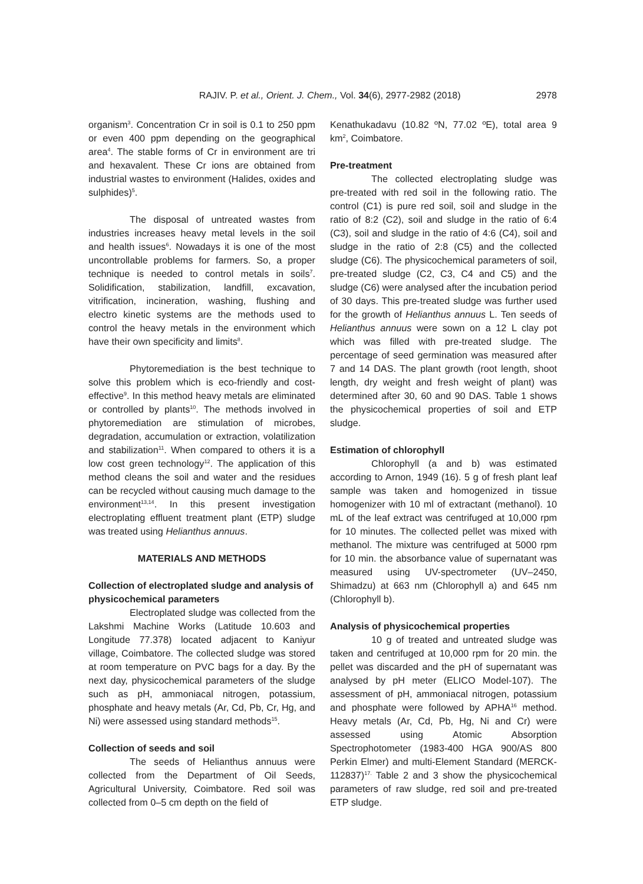RAJIV. P. et al., Orient. J. Chem., Vol. 34(6), 2977-2982 (2018) 2978
organism<sup>3</sup>. Concentration Cr in soil is 0.1 to 250 ppm or even 400 ppm depending on the geographical area<sup>4</sup>. The stable forms of Cr in environment are tri and hexavalent. These Cr ions are obtained from industrial wastes to environment (Halides, oxides and sulphides)<sup>5</sup>.
The disposal of untreated wastes from industries increases heavy metal levels in the soil and health issues<sup>6</sup>. Nowadays it is one of the most uncontrollable problems for farmers. So, a proper technique is needed to control metals in soils<sup>7</sup>. Solidification, stabilization, landfill, excavation, vitrification, incineration, washing, flushing and electro kinetic systems are the methods used to control the heavy metals in the environment which have their own specificity and limits<sup>8</sup>.
Phytoremediation is the best technique to solve this problem which is eco-friendly and cost-effective<sup>9</sup>. In this method heavy metals are eliminated or controlled by plants<sup>10</sup>. The methods involved in phytoremediation are stimulation of microbes, degradation, accumulation or extraction, volatilization and stabilization<sup>11</sup>. When compared to others it is a low cost green technology<sup>12</sup>. The application of this method cleans the soil and water and the residues can be recycled without causing much damage to the environment<sup>13,14</sup>. In this present investigation electroplating effluent treatment plant (ETP) sludge was treated using Helianthus annuus.
MATERIALS AND METHODS
Collection of electroplated sludge and analysis of physicochemical parameters
Electroplated sludge was collected from the Lakshmi Machine Works (Latitude 10.603 and Longitude 77.378) located adjacent to Kaniyur village, Coimbatore. The collected sludge was stored at room temperature on PVC bags for a day. By the next day, physicochemical parameters of the sludge such as pH, ammoniacal nitrogen, potassium, phosphate and heavy metals (Ar, Cd, Pb, Cr, Hg, and Ni) were assessed using standard methods<sup>15</sup>.
Collection of seeds and soil
The seeds of Helianthus annuus were collected from the Department of Oil Seeds, Agricultural University, Coimbatore. Red soil was collected from 0–5 cm depth on the field of
Kenathukadavu (10.82 ºN, 77.02 ºE), total area 9 km<sup>2</sup>, Coimbatore.
Pre-treatment
The collected electroplating sludge was pre-treated with red soil in the following ratio. The control (C1) is pure red soil, soil and sludge in the ratio of 8:2 (C2), soil and sludge in the ratio of 6:4 (C3), soil and sludge in the ratio of 4:6 (C4), soil and sludge in the ratio of 2:8 (C5) and the collected sludge (C6). The physicochemical parameters of soil, pre-treated sludge (C2, C3, C4 and C5) and the sludge (C6) were analysed after the incubation period of 30 days. This pre-treated sludge was further used for the growth of Helianthus annuus L. Ten seeds of Helianthus annuus were sown on a 12 L clay pot which was filled with pre-treated sludge. The percentage of seed germination was measured after 7 and 14 DAS. The plant growth (root length, shoot length, dry weight and fresh weight of plant) was determined after 30, 60 and 90 DAS. Table 1 shows the physicochemical properties of soil and ETP sludge.
Estimation of chlorophyll
Chlorophyll (a and b) was estimated according to Arnon, 1949 (16). 5 g of fresh plant leaf sample was taken and homogenized in tissue homogenizer with 10 ml of extractant (methanol). 10 mL of the leaf extract was centrifuged at 10,000 rpm for 10 minutes. The collected pellet was mixed with methanol. The mixture was centrifuged at 5000 rpm for 10 min. the absorbance value of supernatant was measured using UV-spectrometer (UV–2450, Shimadzu) at 663 nm (Chlorophyll a) and 645 nm (Chlorophyll b).
Analysis of physicochemical properties
10 g of treated and untreated sludge was taken and centrifuged at 10,000 rpm for 20 min. the pellet was discarded and the pH of supernatant was analysed by pH meter (ELICO Model-107). The assessment of pH, ammoniacal nitrogen, potassium and phosphate were followed by APHA<sup>16</sup> method. Heavy metals (Ar, Cd, Pb, Hg, Ni and Cr) were assessed using Atomic Absorption Spectrophotometer (1983-400 HGA 900/AS 800 Perkin Elmer) and multi-Element Standard (MERCK-112837)<sup>17.</sup> Table 2 and 3 show the physicochemical parameters of raw sludge, red soil and pre-treated ETP sludge.